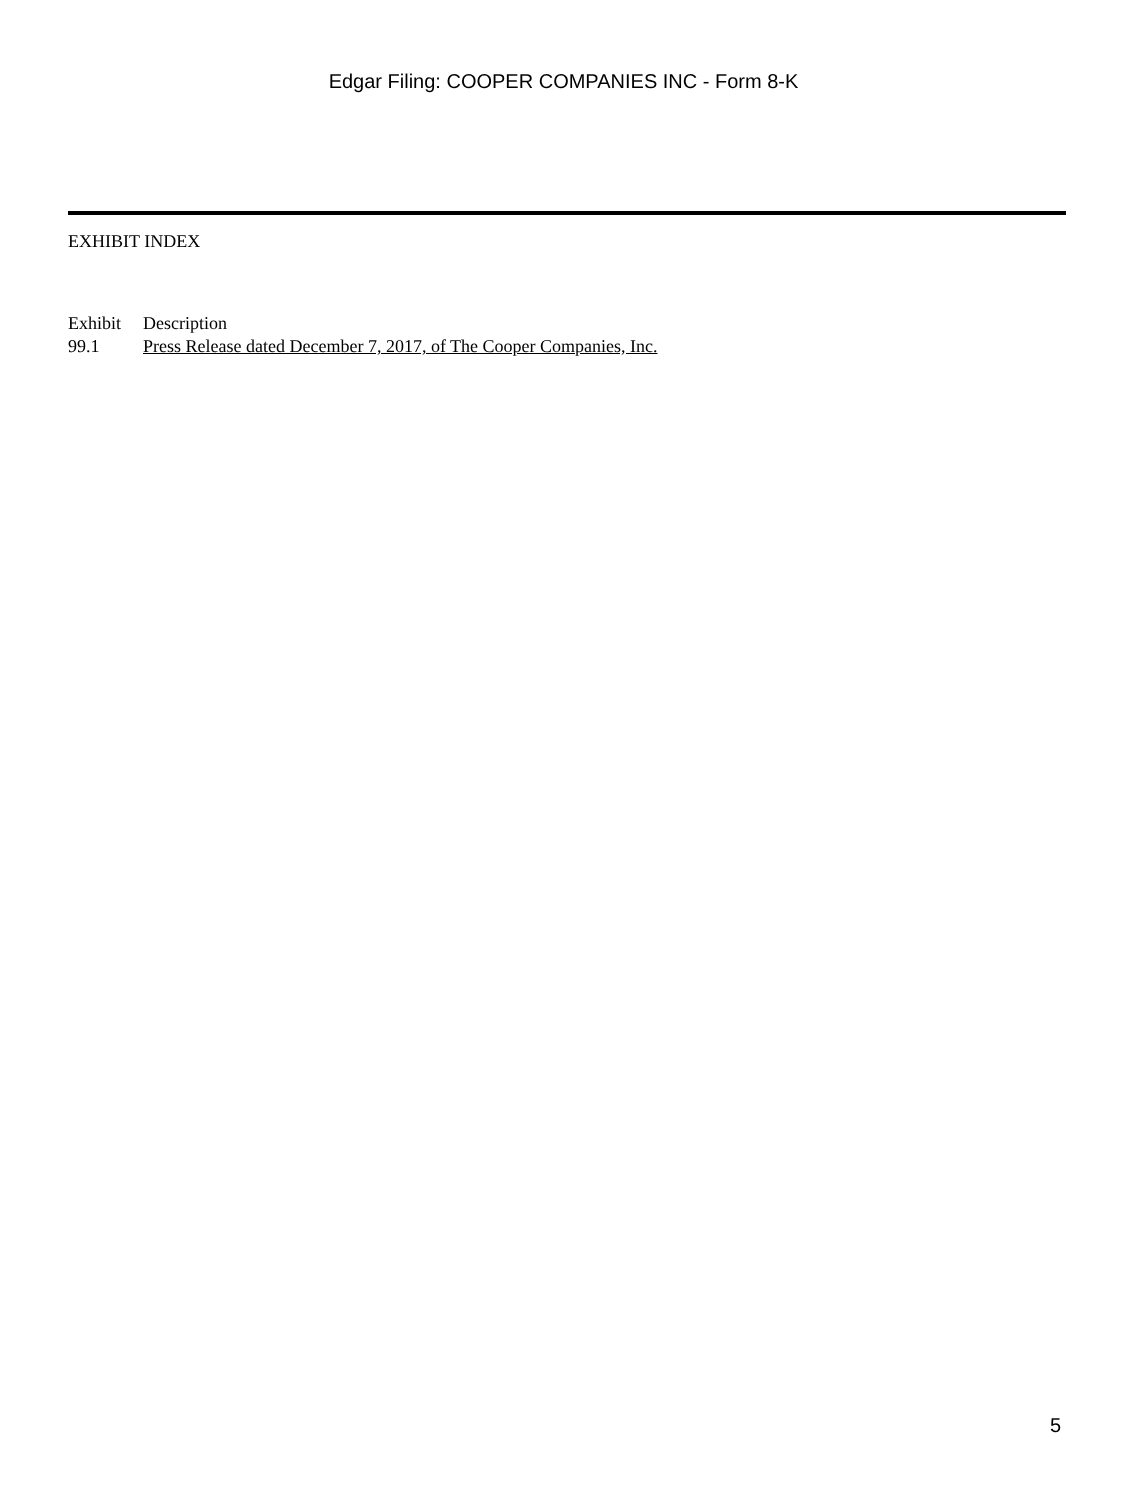Edgar Filing: COOPER COMPANIES INC - Form 8-K
EXHIBIT INDEX
| Exhibit | Description |
| --- | --- |
| 99.1 | Press Release dated December 7, 2017, of The Cooper Companies, Inc. |
5